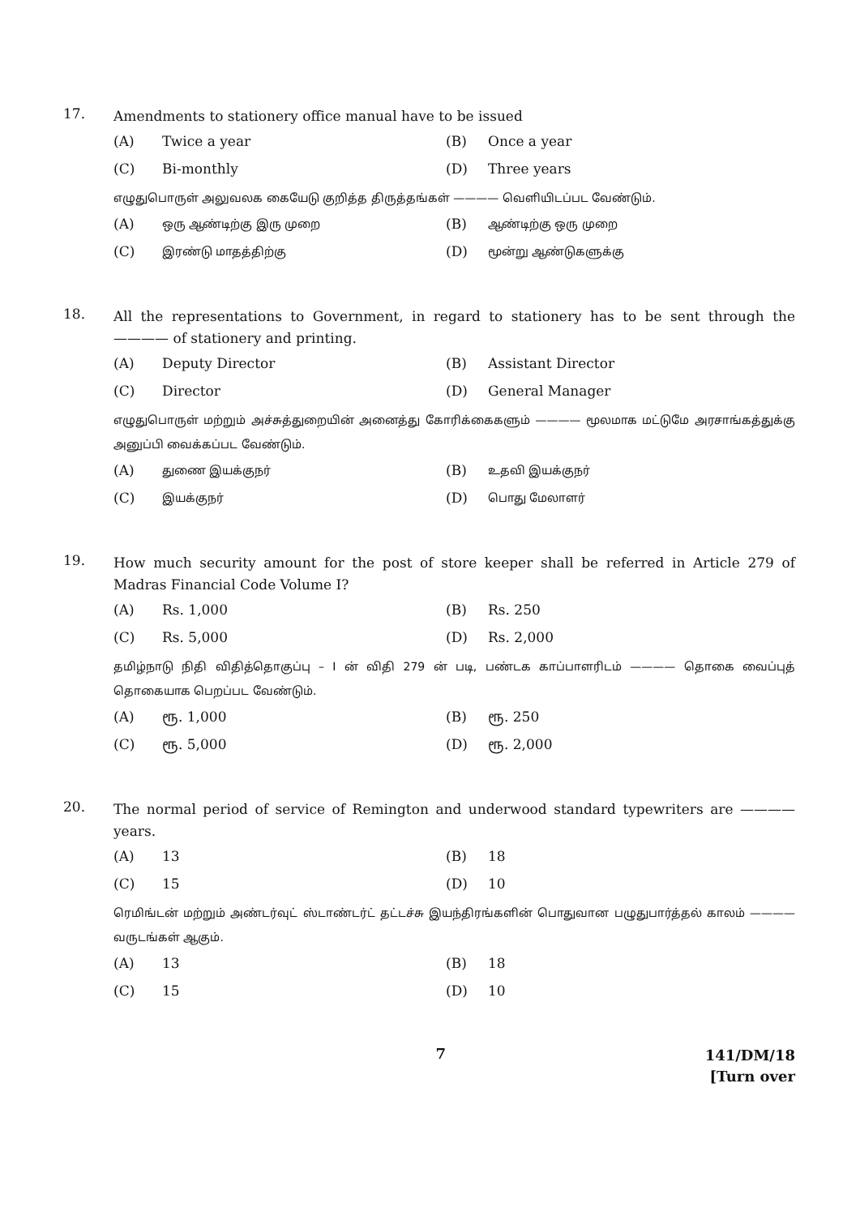17.
Amendments to stationery office manual have to be issued
(A) Twice a year (B) Once a year (C) Bi-monthly (D) Three years
எழுதுபொருள் அலுவலக கையேடு குறித்த திருத்தங்கள் ———— வெளியிடப்பட வேண்டும்.
(A) ஒரு ஆண்டிற்கு இரு முறை (B) ஆண்டிற்கு ஒரு முறை (C) இரண்டு மாதத்திற்கு (D) மூன்று ஆண்டுகளுக்கு
18.
All the representations to Government, in regard to stationery has to be sent through the ———— of stationery and printing.
(A) Deputy Director (B) Assistant Director (C) Director (D) General Manager
எழுதுபொருள் மற்றும் அச்சுத்துறையின் அனைத்து கோரிக்கைகளும் ———— மூலமாக மட்டுமே அரசாங்கத்துக்கு அனுப்பி வைக்கப்பட வேண்டும்.
(A) துணை இயக்குநர் (B) உதவி இயக்குநர் (C) இயக்குநர் (D) பொது மேலாளர்
19.
How much security amount for the post of store keeper shall be referred in Article 279 of Madras Financial Code Volume I?
(A) Rs. 1,000 (B) Rs. 250 (C) Rs. 5,000 (D) Rs. 2,000
தமிழ்நாடு நிதி விதித்தொகுப்பு – I ன் விதி 279 ன் படி, பண்டக காப்பாளரிடம் ———— தொகை வைப்புத் தொகையாக பெறப்பட வேண்டும்.
(A) ரூ. 1,000 (B) ரூ. 250 (C) ரூ. 5,000 (D) ரூ. 2,000
20.
The normal period of service of Remington and underwood standard typewriters are ———— years.
(A) 13 (B) 18 (C) 15 (D) 10
ரெமிங்டன் மற்றும் அண்டர்வுட் ஸ்டாண்டர்ட் தட்டச்சு இயந்திரங்களின் பொதுவான பழுதுபார்த்தல் காலம் ———— வருடங்கள் ஆகும்.
(A) 13 (B) 18 (C) 15 (D) 10
7
141/DM/18
[Turn over